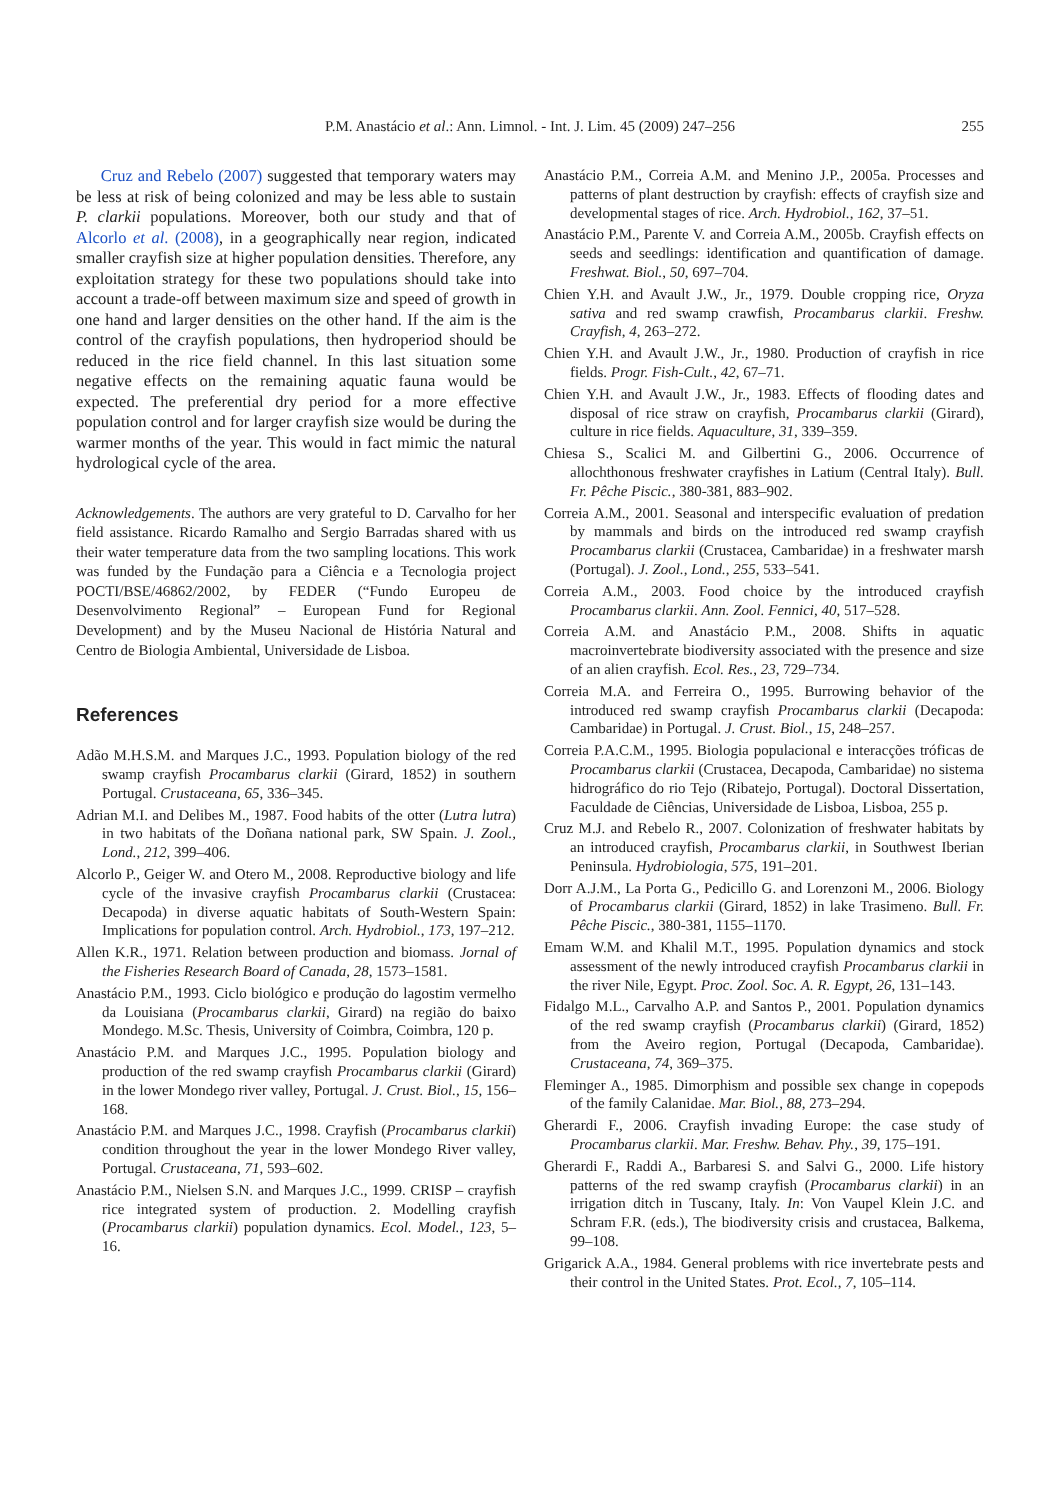P.M. Anastácio et al.: Ann. Limnol. - Int. J. Lim. 45 (2009) 247–256
255
Cruz and Rebelo (2007) suggested that temporary waters may be less at risk of being colonized and may be less able to sustain P. clarkii populations. Moreover, both our study and that of Alcorlo et al. (2008), in a geographically near region, indicated smaller crayfish size at higher population densities. Therefore, any exploitation strategy for these two populations should take into account a trade-off between maximum size and speed of growth in one hand and larger densities on the other hand. If the aim is the control of the crayfish populations, then hydroperiod should be reduced in the rice field channel. In this last situation some negative effects on the remaining aquatic fauna would be expected. The preferential dry period for a more effective population control and for larger crayfish size would be during the warmer months of the year. This would in fact mimic the natural hydrological cycle of the area.
Acknowledgements. The authors are very grateful to D. Carvalho for her field assistance. Ricardo Ramalho and Sergio Barradas shared with us their water temperature data from the two sampling locations. This work was funded by the Fundação para a Ciência e a Tecnologia project POCTI/BSE/46862/2002, by FEDER (“Fundo Europeu de Desenvolvimento Regional” – European Fund for Regional Development) and by the Museu Nacional de História Natural and Centro de Biologia Ambiental, Universidade de Lisboa.
References
Adão M.H.S.M. and Marques J.C., 1993. Population biology of the red swamp crayfish Procambarus clarkii (Girard, 1852) in southern Portugal. Crustaceana, 65, 336–345.
Adrian M.I. and Delibes M., 1987. Food habits of the otter (Lutra lutra) in two habitats of the Doñana national park, SW Spain. J. Zool., Lond., 212, 399–406.
Alcorlo P., Geiger W. and Otero M., 2008. Reproductive biology and life cycle of the invasive crayfish Procambarus clarkii (Crustacea: Decapoda) in diverse aquatic habitats of South-Western Spain: Implications for population control. Arch. Hydrobiol., 173, 197–212.
Allen K.R., 1971. Relation between production and biomass. Jornal of the Fisheries Research Board of Canada, 28, 1573–1581.
Anastácio P.M., 1993. Ciclo biológico e produção do lagostim vermelho da Louisiana (Procambarus clarkii, Girard) na região do baixo Mondego. M.Sc. Thesis, University of Coimbra, Coimbra, 120 p.
Anastácio P.M. and Marques J.C., 1995. Population biology and production of the red swamp crayfish Procambarus clarkii (Girard) in the lower Mondego river valley, Portugal. J. Crust. Biol., 15, 156–168.
Anastácio P.M. and Marques J.C., 1998. Crayfish (Procambarus clarkii) condition throughout the year in the lower Mondego River valley, Portugal. Crustaceana, 71, 593–602.
Anastácio P.M., Nielsen S.N. and Marques J.C., 1999. CRISP – crayfish rice integrated system of production. 2. Modelling crayfish (Procambarus clarkii) population dynamics. Ecol. Model., 123, 5–16.
Anastácio P.M., Correia A.M. and Menino J.P., 2005a. Processes and patterns of plant destruction by crayfish: effects of crayfish size and developmental stages of rice. Arch. Hydrobiol., 162, 37–51.
Anastácio P.M., Parente V. and Correia A.M., 2005b. Crayfish effects on seeds and seedlings: identification and quantification of damage. Freshwat. Biol., 50, 697–704.
Chien Y.H. and Avault J.W., Jr., 1979. Double cropping rice, Oryza sativa and red swamp crawfish, Procambarus clarkii. Freshw. Crayfish, 4, 263–272.
Chien Y.H. and Avault J.W., Jr., 1980. Production of crayfish in rice fields. Progr. Fish-Cult., 42, 67–71.
Chien Y.H. and Avault J.W., Jr., 1983. Effects of flooding dates and disposal of rice straw on crayfish, Procambarus clarkii (Girard), culture in rice fields. Aquaculture, 31, 339–359.
Chiesa S., Scalici M. and Gilbertini G., 2006. Occurrence of allochthonous freshwater crayfishes in Latium (Central Italy). Bull. Fr. Pêche Piscic., 380-381, 883–902.
Correia A.M., 2001. Seasonal and interspecific evaluation of predation by mammals and birds on the introduced red swamp crayfish Procambarus clarkii (Crustacea, Cambaridae) in a freshwater marsh (Portugal). J. Zool., Lond., 255, 533–541.
Correia A.M., 2003. Food choice by the introduced crayfish Procambarus clarkii. Ann. Zool. Fennici, 40, 517–528.
Correia A.M. and Anastácio P.M., 2008. Shifts in aquatic macroinvertebrate biodiversity associated with the presence and size of an alien crayfish. Ecol. Res., 23, 729–734.
Correia M.A. and Ferreira O., 1995. Burrowing behavior of the introduced red swamp crayfish Procambarus clarkii (Decapoda: Cambaridae) in Portugal. J. Crust. Biol., 15, 248–257.
Correia P.A.C.M., 1995. Biologia populacional e interacções tróficas de Procambarus clarkii (Crustacea, Decapoda, Cambaridae) no sistema hidrográfico do rio Tejo (Ribatejo, Portugal). Doctoral Dissertation, Faculdade de Ciências, Universidade de Lisboa, Lisboa, 255 p.
Cruz M.J. and Rebelo R., 2007. Colonization of freshwater habitats by an introduced crayfish, Procambarus clarkii, in Southwest Iberian Peninsula. Hydrobiologia, 575, 191–201.
Dorr A.J.M., La Porta G., Pedicillo G. and Lorenzoni M., 2006. Biology of Procambarus clarkii (Girard, 1852) in lake Trasimeno. Bull. Fr. Pêche Piscic., 380-381, 1155–1170.
Emam W.M. and Khalil M.T., 1995. Population dynamics and stock assessment of the newly introduced crayfish Procambarus clarkii in the river Nile, Egypt. Proc. Zool. Soc. A. R. Egypt, 26, 131–143.
Fidalgo M.L., Carvalho A.P. and Santos P., 2001. Population dynamics of the red swamp crayfish (Procambarus clarkii) (Girard, 1852) from the Aveiro region, Portugal (Decapoda, Cambaridae). Crustaceana, 74, 369–375.
Fleminger A., 1985. Dimorphism and possible sex change in copepods of the family Calanidae. Mar. Biol., 88, 273–294.
Gherardi F., 2006. Crayfish invading Europe: the case study of Procambarus clarkii. Mar. Freshw. Behav. Phy., 39, 175–191.
Gherardi F., Raddi A., Barbaresi S. and Salvi G., 2000. Life history patterns of the red swamp crayfish (Procambarus clarkii) in an irrigation ditch in Tuscany, Italy. In: Von Vaupel Klein J.C. and Schram F.R. (eds.), The biodiversity crisis and crustacea, Balkema, 99–108.
Grigarick A.A., 1984. General problems with rice invertebrate pests and their control in the United States. Prot. Ecol., 7, 105–114.